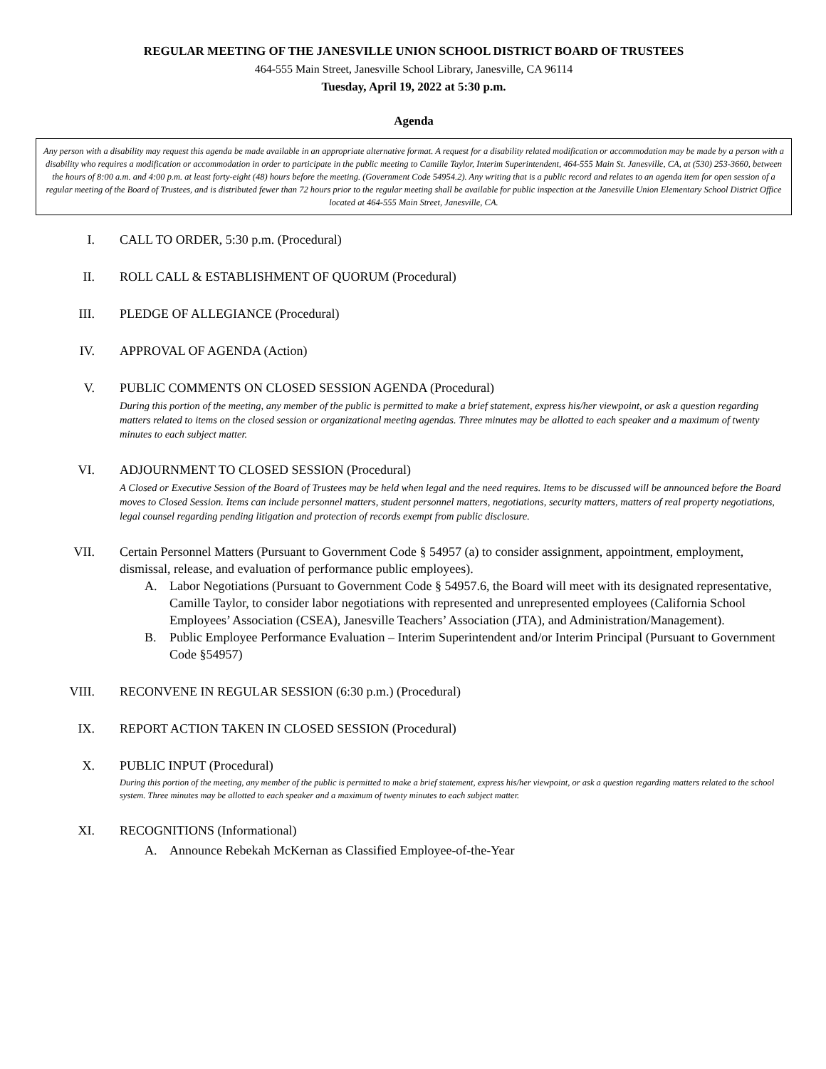REGULAR MEETING OF THE JANESVILLE UNION SCHOOL DISTRICT BOARD OF TRUSTEES
464-555 Main Street, Janesville School Library, Janesville, CA 96114
Tuesday, April 19, 2022 at 5:30 p.m.
Agenda
Any person with a disability may request this agenda be made available in an appropriate alternative format. A request for a disability related modification or accommodation may be made by a person with a disability who requires a modification or accommodation in order to participate in the public meeting to Camille Taylor, Interim Superintendent, 464-555 Main St. Janesville, CA, at (530) 253-3660, between the hours of 8:00 a.m. and 4:00 p.m. at least forty-eight (48) hours before the meeting. (Government Code 54954.2). Any writing that is a public record and relates to an agenda item for open session of a regular meeting of the Board of Trustees, and is distributed fewer than 72 hours prior to the regular meeting shall be available for public inspection at the Janesville Union Elementary School District Office located at 464-555 Main Street, Janesville, CA.
I. CALL TO ORDER, 5:30 p.m. (Procedural)
II. ROLL CALL & ESTABLISHMENT OF QUORUM (Procedural)
III. PLEDGE OF ALLEGIANCE (Procedural)
IV. APPROVAL OF AGENDA (Action)
V. PUBLIC COMMENTS ON CLOSED SESSION AGENDA (Procedural)
During this portion of the meeting, any member of the public is permitted to make a brief statement, express his/her viewpoint, or ask a question regarding matters related to items on the closed session or organizational meeting agendas. Three minutes may be allotted to each speaker and a maximum of twenty minutes to each subject matter.
VI. ADJOURNMENT TO CLOSED SESSION (Procedural)
A Closed or Executive Session of the Board of Trustees may be held when legal and the need requires. Items to be discussed will be announced before the Board moves to Closed Session. Items can include personnel matters, student personnel matters, negotiations, security matters, matters of real property negotiations, legal counsel regarding pending litigation and protection of records exempt from public disclosure.
VII. Certain Personnel Matters (Pursuant to Government Code § 54957 (a) to consider assignment, appointment, employment, dismissal, release, and evaluation of performance public employees).
A. Labor Negotiations (Pursuant to Government Code § 54957.6, the Board will meet with its designated representative, Camille Taylor, to consider labor negotiations with represented and unrepresented employees (California School Employees’ Association (CSEA), Janesville Teachers’ Association (JTA), and Administration/Management).
B. Public Employee Performance Evaluation – Interim Superintendent and/or Interim Principal (Pursuant to Government Code §54957)
VIII. RECONVENE IN REGULAR SESSION (6:30 p.m.) (Procedural)
IX. REPORT ACTION TAKEN IN CLOSED SESSION (Procedural)
X. PUBLIC INPUT (Procedural)
During this portion of the meeting, any member of the public is permitted to make a brief statement, express his/her viewpoint, or ask a question regarding matters related to the school system. Three minutes may be allotted to each speaker and a maximum of twenty minutes to each subject matter.
XI. RECOGNITIONS (Informational)
A. Announce Rebekah McKernan as Classified Employee-of-the-Year